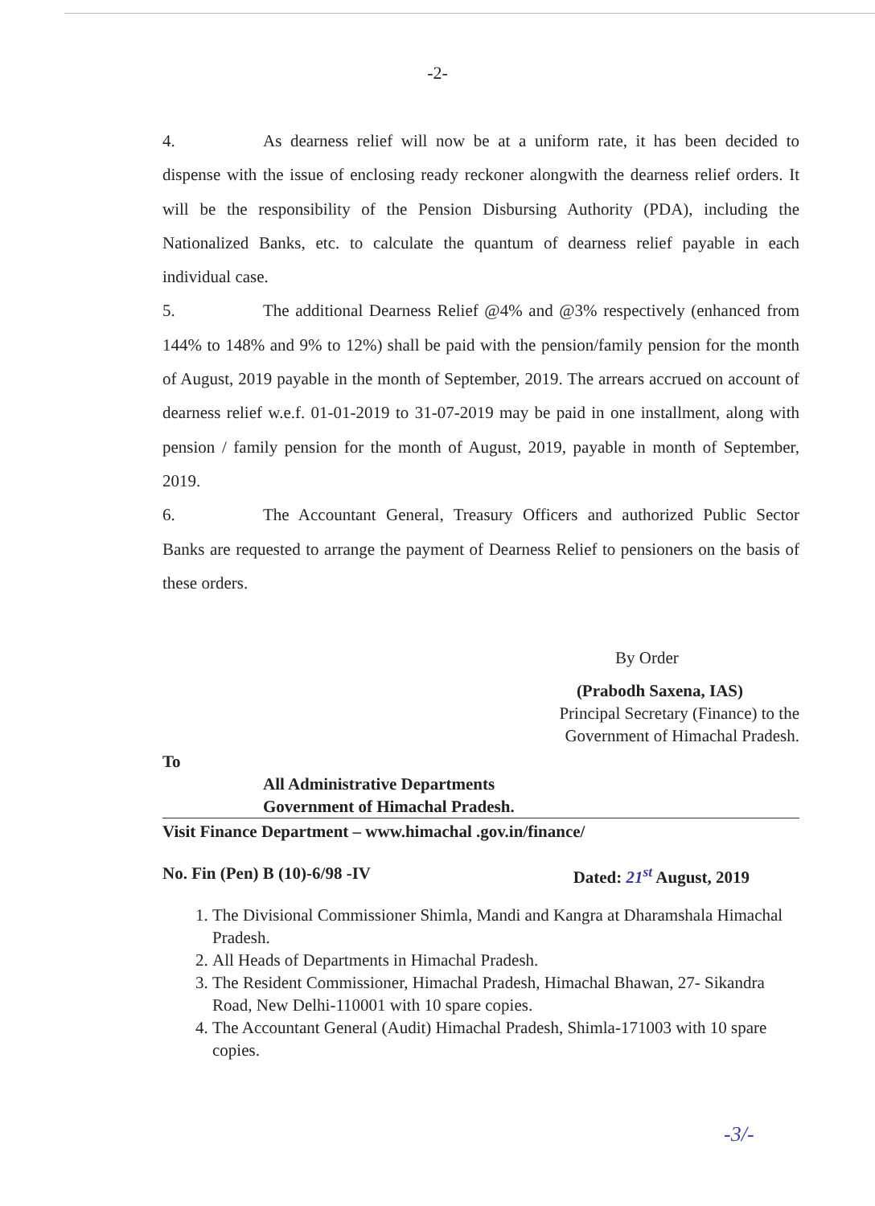-2-
4. As dearness relief will now be at a uniform rate, it has been decided to dispense with the issue of enclosing ready reckoner alongwith the dearness relief orders. It will be the responsibility of the Pension Disbursing Authority (PDA), including the Nationalized Banks, etc. to calculate the quantum of dearness relief payable in each individual case.
5. The additional Dearness Relief @4% and @3% respectively (enhanced from 144% to 148% and 9% to 12%) shall be paid with the pension/family pension for the month of August, 2019 payable in the month of September, 2019. The arrears accrued on account of dearness relief w.e.f. 01-01-2019 to 31-07-2019 may be paid in one installment, along with pension / family pension for the month of August, 2019, payable in month of September, 2019.
6. The Accountant General, Treasury Officers and authorized Public Sector Banks are requested to arrange the payment of Dearness Relief to pensioners on the basis of these orders.
By Order
(Prabodh Saxena, IAS)
Principal Secretary (Finance) to the
Government of Himachal Pradesh.
To
All Administrative Departments
Government of Himachal Pradesh.
Visit Finance Department – www.himachal .gov.in/finance/
No. Fin (Pen) B (10)-6/98 -IV Dated: 21<sup>st</sup> August, 2019
1. The Divisional Commissioner Shimla, Mandi and Kangra at Dharamshala Himachal Pradesh.
2. All Heads of Departments in Himachal Pradesh.
3. The Resident Commissioner, Himachal Pradesh, Himachal Bhawan, 27- Sikandra Road, New Delhi-110001 with 10 spare copies.
4. The Accountant General (Audit) Himachal Pradesh, Shimla-171003 with 10 spare copies.
-3/-